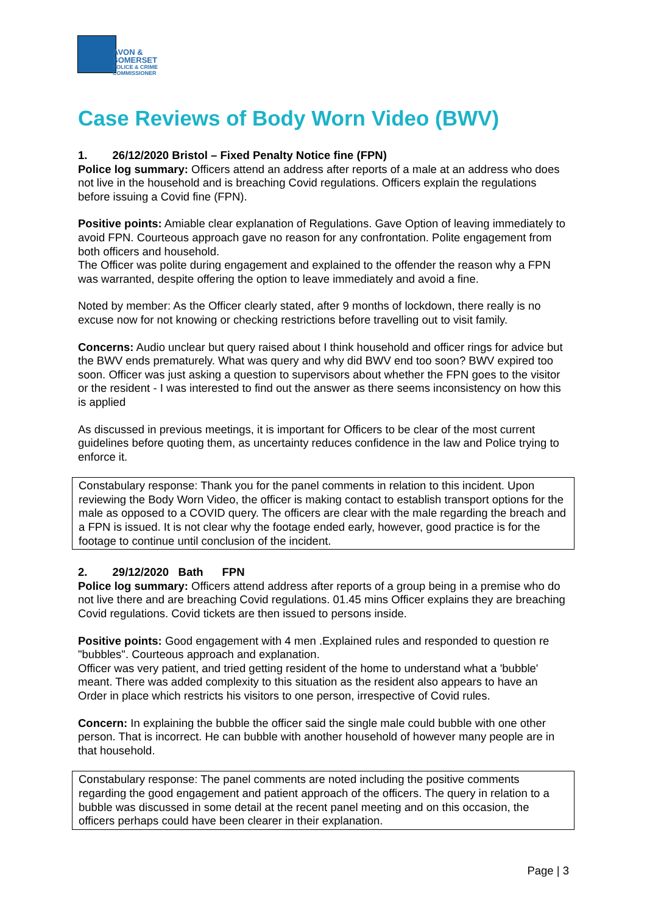AVON &
SOMERSET
POLICE & CRIME
COMMISSIONER
Case Reviews of Body Worn Video (BWV)
1. 26/12/2020 Bristol – Fixed Penalty Notice fine (FPN)
Police log summary: Officers attend an address after reports of a male at an address who does not live in the household and is breaching Covid regulations. Officers explain the regulations before issuing a Covid fine (FPN).
Positive points: Amiable clear explanation of Regulations. Gave Option of leaving immediately to avoid FPN. Courteous approach gave no reason for any confrontation. Polite engagement from both officers and household.
The Officer was polite during engagement and explained to the offender the reason why a FPN was warranted, despite offering the option to leave immediately and avoid a fine.
Noted by member: As the Officer clearly stated, after 9 months of lockdown, there really is no excuse now for not knowing or checking restrictions before travelling out to visit family.
Concerns: Audio unclear but query raised about I think household and officer rings for advice but the BWV ends prematurely. What was query and why did BWV end too soon? BWV expired too soon. Officer was just asking a question to supervisors about whether the FPN goes to the visitor or the resident - I was interested to find out the answer as there seems inconsistency on how this is applied
As discussed in previous meetings, it is important for Officers to be clear of the most current guidelines before quoting them, as uncertainty reduces confidence in the law and Police trying to enforce it.
Constabulary response: Thank you for the panel comments in relation to this incident. Upon reviewing the Body Worn Video, the officer is making contact to establish transport options for the male as opposed to a COVID query. The officers are clear with the male regarding the breach and a FPN is issued. It is not clear why the footage ended early, however, good practice is for the footage to continue until conclusion of the incident.
2. 29/12/2020 Bath FPN
Police log summary: Officers attend address after reports of a group being in a premise who do not live there and are breaching Covid regulations. 01.45 mins Officer explains they are breaching Covid regulations. Covid tickets are then issued to persons inside.
Positive points: Good engagement with 4 men .Explained rules and responded to question re "bubbles". Courteous approach and explanation.
Officer was very patient, and tried getting resident of the home to understand what a 'bubble' meant. There was added complexity to this situation as the resident also appears to have an Order in place which restricts his visitors to one person, irrespective of Covid rules.
Concern: In explaining the bubble the officer said the single male could bubble with one other person. That is incorrect. He can bubble with another household of however many people are in that household.
Constabulary response: The panel comments are noted including the positive comments regarding the good engagement and patient approach of the officers. The query in relation to a bubble was discussed in some detail at the recent panel meeting and on this occasion, the officers perhaps could have been clearer in their explanation.
Page | 3